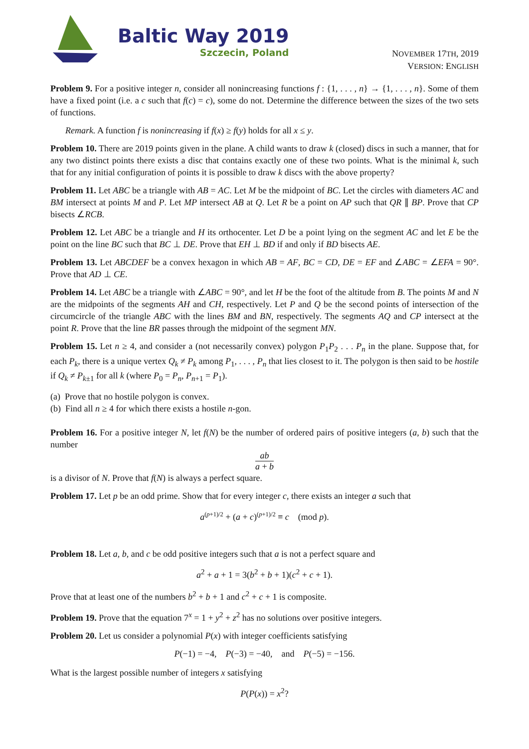Baltic Way 2019
Szczecin, Poland
NOVEMBER 17TH, 2019
VERSION: ENGLISH
Problem 9. For a positive integer n, consider all nonincreasing functions f : {1, . . . , n} → {1, . . . , n}. Some of them have a fixed point (i.e. a c such that f(c) = c), some do not. Determine the difference between the sizes of the two sets of functions.
Remark. A function f is nonincreasing if f(x) ≥ f(y) holds for all x ≤ y.
Problem 10. There are 2019 points given in the plane. A child wants to draw k (closed) discs in such a manner, that for any two distinct points there exists a disc that contains exactly one of these two points. What is the minimal k, such that for any initial configuration of points it is possible to draw k discs with the above property?
Problem 11. Let ABC be a triangle with AB = AC. Let M be the midpoint of BC. Let the circles with diameters AC and BM intersect at points M and P. Let MP intersect AB at Q. Let R be a point on AP such that QR ∥ BP. Prove that CP bisects ∠RCB.
Problem 12. Let ABC be a triangle and H its orthocenter. Let D be a point lying on the segment AC and let E be the point on the line BC such that BC ⊥ DE. Prove that EH ⊥ BD if and only if BD bisects AE.
Problem 13. Let ABCDEF be a convex hexagon in which AB = AF, BC = CD, DE = EF and ∠ABC = ∠EFA = 90°. Prove that AD ⊥ CE.
Problem 14. Let ABC be a triangle with ∠ABC = 90°, and let H be the foot of the altitude from B. The points M and N are the midpoints of the segments AH and CH, respectively. Let P and Q be the second points of intersection of the circumcircle of the triangle ABC with the lines BM and BN, respectively. The segments AQ and CP intersect at the point R. Prove that the line BR passes through the midpoint of the segment MN.
Problem 15. Let n ≥ 4, and consider a (not necessarily convex) polygon P<sub>1</sub>P<sub>2</sub> . . . P<sub>n</sub> in the plane. Suppose that, for each P<sub>k</sub>, there is a unique vertex Q<sub>k</sub> ≠ P<sub>k</sub> among P<sub>1</sub>, . . . , P<sub>n</sub> that lies closest to it. The polygon is then said to be hostile if Q<sub>k</sub> ≠ P<sub>k±1</sub> for all k (where P<sub>0</sub> = P<sub>n</sub>, P<sub>n+1</sub> = P<sub>1</sub>).
(a) Prove that no hostile polygon is convex.
(b) Find all n ≥ 4 for which there exists a hostile n-gon.
Problem 16. For a positive integer N, let f(N) be the number of ordered pairs of positive integers (a, b) such that the number
ab a + b
is a divisor of N. Prove that f(N) is always a perfect square.
Problem 17. Let p be an odd prime. Show that for every integer c, there exists an integer a such that
a<sup>(p+1)/2</sup> + (a + c)<sup>(p+1)/2</sup> ≡ c (mod p).
Problem 18. Let a, b, and c be odd positive integers such that a is not a perfect square and
a<sup>2</sup> + a + 1 = 3(b<sup>2</sup> + b + 1)(c<sup>2</sup> + c + 1).
Prove that at least one of the numbers b<sup>2</sup> + b + 1 and c<sup>2</sup> + c + 1 is composite.
Problem 19. Prove that the equation 7<sup>x</sup> = 1 + y<sup>2</sup> + z<sup>2</sup> has no solutions over positive integers.
Problem 20. Let us consider a polynomial P(x) with integer coefficients satisfying
P(−1) = −4, P(−3) = −40, and P(−5) = −156.
What is the largest possible number of integers x satisfying
P(P(x)) = x<sup>2</sup>?